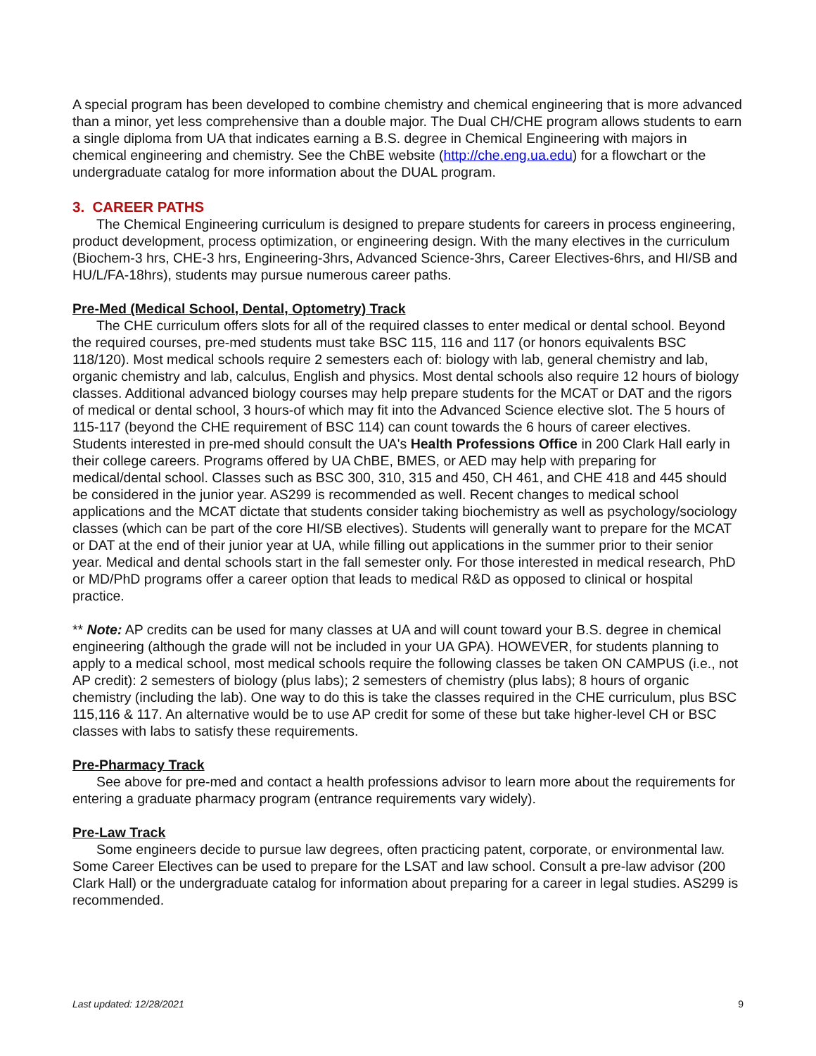A special program has been developed to combine chemistry and chemical engineering that is more advanced than a minor, yet less comprehensive than a double major. The Dual CH/CHE program allows students to earn a single diploma from UA that indicates earning a B.S. degree in Chemical Engineering with majors in chemical engineering and chemistry. See the ChBE website (http://che.eng.ua.edu) for a flowchart or the undergraduate catalog for more information about the DUAL program.
3. CAREER PATHS
The Chemical Engineering curriculum is designed to prepare students for careers in process engineering, product development, process optimization, or engineering design. With the many electives in the curriculum (Biochem-3 hrs, CHE-3 hrs, Engineering-3hrs, Advanced Science-3hrs, Career Electives-6hrs, and HI/SB and HU/L/FA-18hrs), students may pursue numerous career paths.
Pre-Med (Medical School, Dental, Optometry) Track
The CHE curriculum offers slots for all of the required classes to enter medical or dental school. Beyond the required courses, pre-med students must take BSC 115, 116 and 117 (or honors equivalents BSC 118/120). Most medical schools require 2 semesters each of: biology with lab, general chemistry and lab, organic chemistry and lab, calculus, English and physics. Most dental schools also require 12 hours of biology classes. Additional advanced biology courses may help prepare students for the MCAT or DAT and the rigors of medical or dental school, 3 hours-of which may fit into the Advanced Science elective slot. The 5 hours of 115-117 (beyond the CHE requirement of BSC 114) can count towards the 6 hours of career electives. Students interested in pre-med should consult the UA's Health Professions Office in 200 Clark Hall early in their college careers. Programs offered by UA ChBE, BMES, or AED may help with preparing for medical/dental school. Classes such as BSC 300, 310, 315 and 450, CH 461, and CHE 418 and 445 should be considered in the junior year. AS299 is recommended as well. Recent changes to medical school applications and the MCAT dictate that students consider taking biochemistry as well as psychology/sociology classes (which can be part of the core HI/SB electives). Students will generally want to prepare for the MCAT or DAT at the end of their junior year at UA, while filling out applications in the summer prior to their senior year. Medical and dental schools start in the fall semester only. For those interested in medical research, PhD or MD/PhD programs offer a career option that leads to medical R&D as opposed to clinical or hospital practice.
** Note: AP credits can be used for many classes at UA and will count toward your B.S. degree in chemical engineering (although the grade will not be included in your UA GPA). HOWEVER, for students planning to apply to a medical school, most medical schools require the following classes be taken ON CAMPUS (i.e., not AP credit): 2 semesters of biology (plus labs); 2 semesters of chemistry (plus labs); 8 hours of organic chemistry (including the lab). One way to do this is take the classes required in the CHE curriculum, plus BSC 115,116 & 117. An alternative would be to use AP credit for some of these but take higher-level CH or BSC classes with labs to satisfy these requirements.
Pre-Pharmacy Track
See above for pre-med and contact a health professions advisor to learn more about the requirements for entering a graduate pharmacy program (entrance requirements vary widely).
Pre-Law Track
Some engineers decide to pursue law degrees, often practicing patent, corporate, or environmental law. Some Career Electives can be used to prepare for the LSAT and law school. Consult a pre-law advisor (200 Clark Hall) or the undergraduate catalog for information about preparing for a career in legal studies. AS299 is recommended.
Last updated: 12/28/2021 9